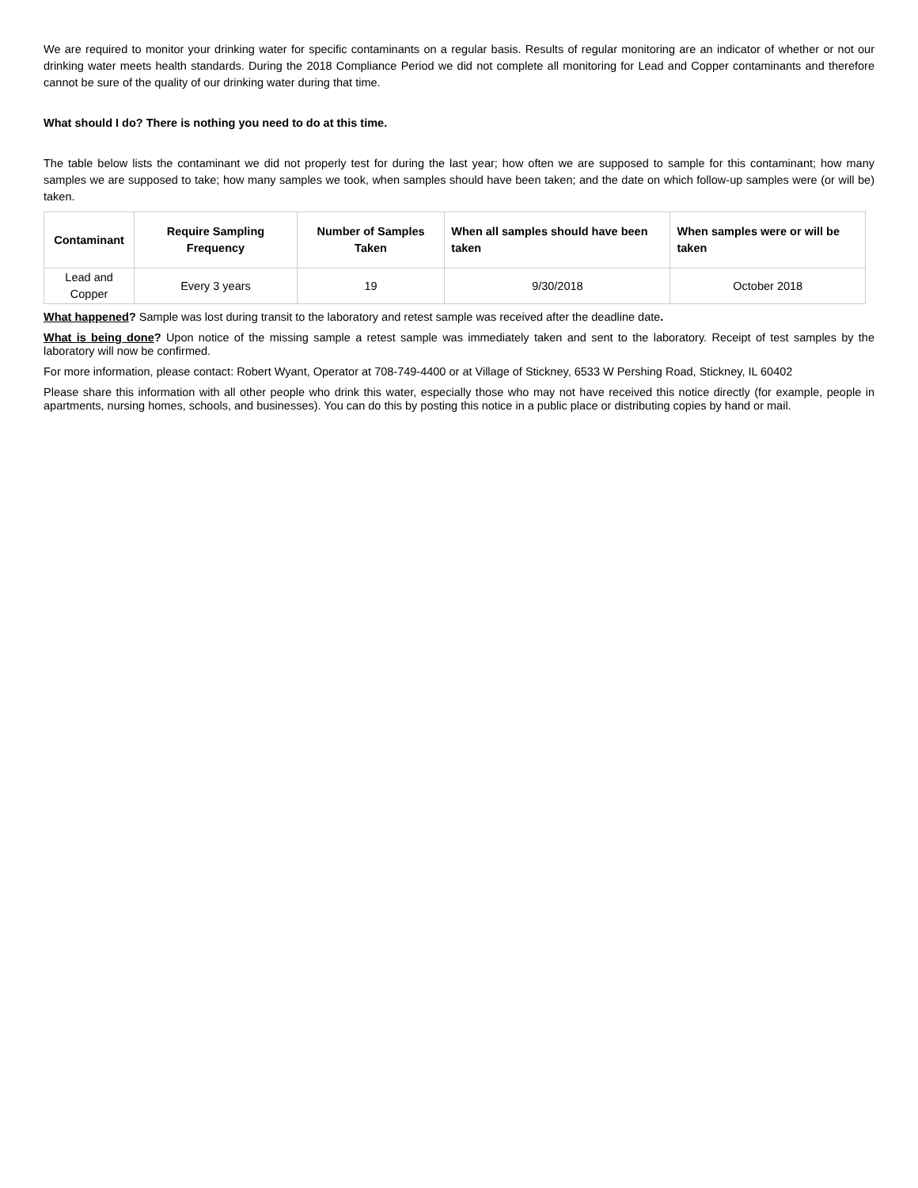We are required to monitor your drinking water for specific contaminants on a regular basis. Results of regular monitoring are an indicator of whether or not our drinking water meets health standards. During the 2018 Compliance Period we did not complete all monitoring for Lead and Copper contaminants and therefore cannot be sure of the quality of our drinking water during that time.
What should I do? There is nothing you need to do at this time.
The table below lists the contaminant we did not properly test for during the last year; how often we are supposed to sample for this contaminant; how many samples we are supposed to take; how many samples we took, when samples should have been taken; and the date on which follow-up samples were (or will be) taken.
| Contaminant | Require Sampling Frequency | Number of Samples Taken | When all samples should have been taken | When samples were or will be taken |
| --- | --- | --- | --- | --- |
| Lead and Copper | Every 3 years | 19 | 9/30/2018 | October 2018 |
What happened? Sample was lost during transit to the laboratory and retest sample was received after the deadline date.
What is being done? Upon notice of the missing sample a retest sample was immediately taken and sent to the laboratory. Receipt of test samples by the laboratory will now be confirmed.
For more information, please contact: Robert Wyant, Operator at 708-749-4400 or at Village of Stickney, 6533 W Pershing Road, Stickney, IL 60402
Please share this information with all other people who drink this water, especially those who may not have received this notice directly (for example, people in apartments, nursing homes, schools, and businesses). You can do this by posting this notice in a public place or distributing copies by hand or mail.